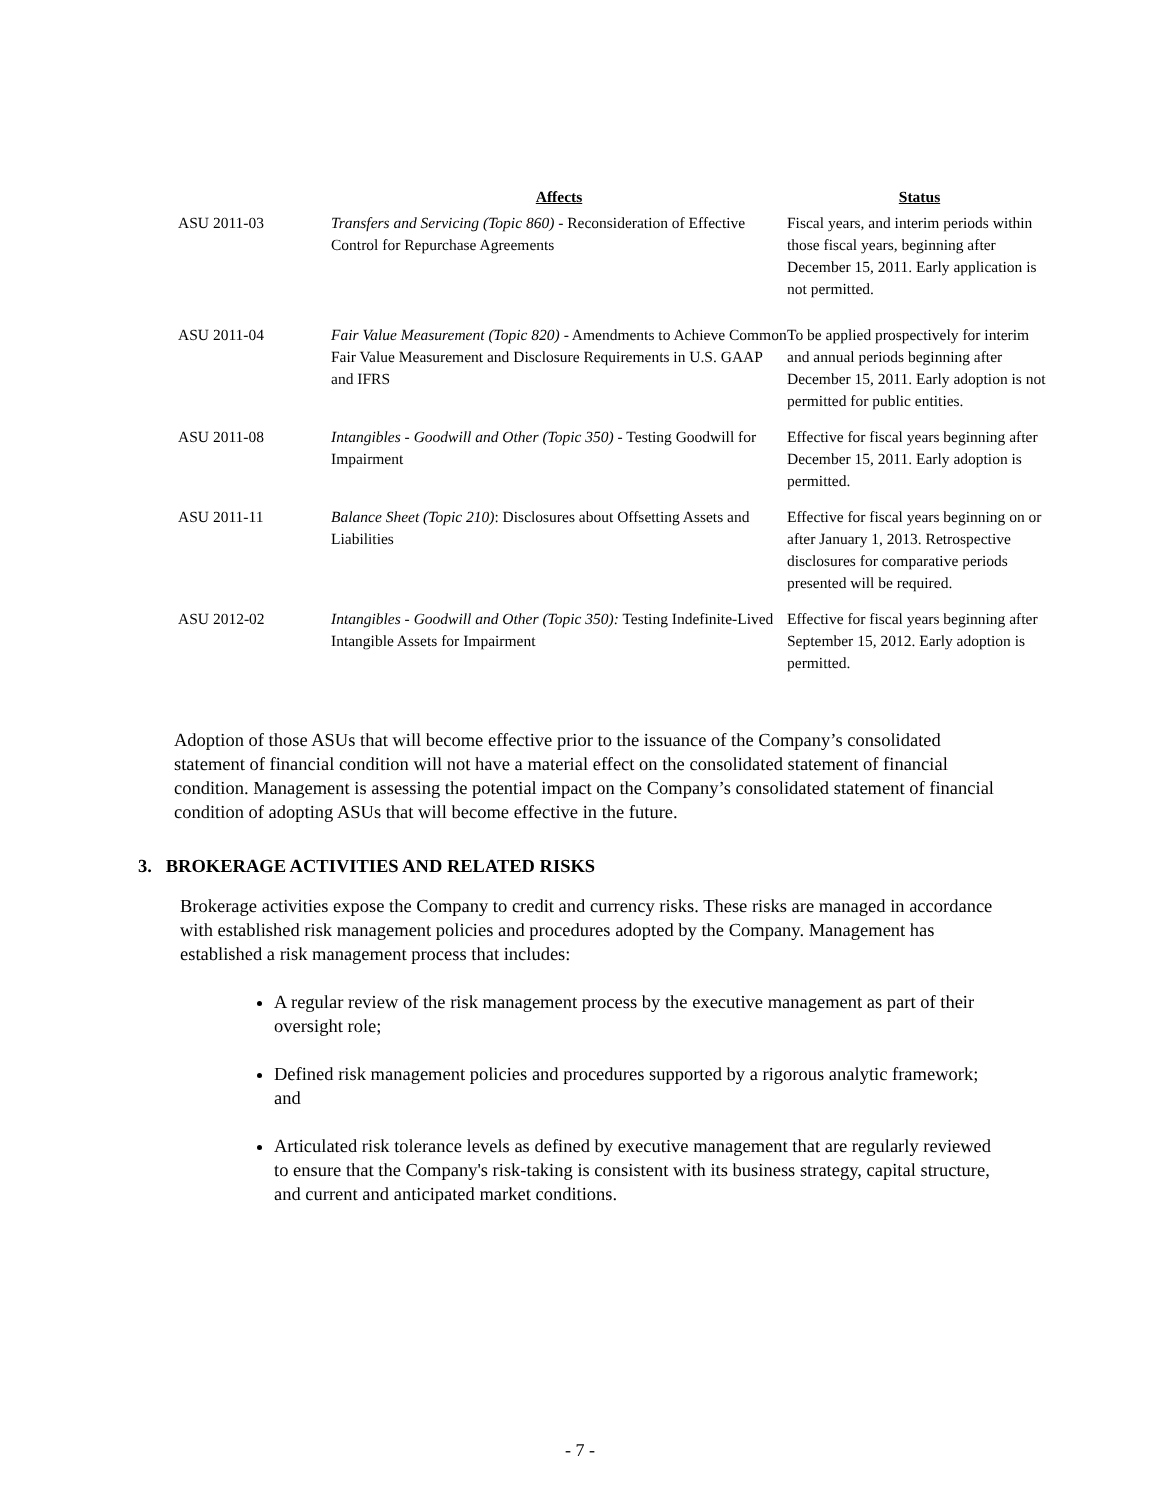| | Affects | Status |
| --- | --- | --- |
| ASU 2011-03 | Transfers and Servicing (Topic 860) - Reconsideration of Effective Control for Repurchase Agreements | Fiscal years, and interim periods within those fiscal years, beginning after December 15, 2011. Early application is not permitted. |
| ASU 2011-04 | Fair Value Measurement (Topic 820) - Amendments to Achieve Common Fair Value Measurement and Disclosure Requirements in U.S. GAAP and IFRS | To be applied prospectively for interim and annual periods beginning after December 15, 2011. Early adoption is not permitted for public entities. |
| ASU 2011-08 | Intangibles - Goodwill and Other (Topic 350) - Testing Goodwill for Impairment | Effective for fiscal years beginning after December 15, 2011. Early adoption is permitted. |
| ASU 2011-11 | Balance Sheet (Topic 210) : Disclosures about Offsetting Assets and Liabilities | Effective for fiscal years beginning on or after January 1, 2013. Retrospective disclosures for comparative periods presented will be required. |
| ASU 2012-02 | Intangibles - Goodwill and Other (Topic 350): Testing Indefinite-Lived Intangible Assets for Impairment | Effective for fiscal years beginning after September 15, 2012. Early adoption is permitted. |
Adoption of those ASUs that will become effective prior to the issuance of the Company’s consolidated statement of financial condition will not have a material effect on the consolidated statement of financial condition. Management is assessing the potential impact on the Company’s consolidated statement of financial condition of adopting ASUs that will become effective in the future.
3. BROKERAGE ACTIVITIES AND RELATED RISKS
Brokerage activities expose the Company to credit and currency risks. These risks are managed in accordance with established risk management policies and procedures adopted by the Company. Management has established a risk management process that includes:
A regular review of the risk management process by the executive management as part of their oversight role;
Defined risk management policies and procedures supported by a rigorous analytic framework; and
Articulated risk tolerance levels as defined by executive management that are regularly reviewed to ensure that the Company's risk-taking is consistent with its business strategy, capital structure, and current and anticipated market conditions.
- 7 -